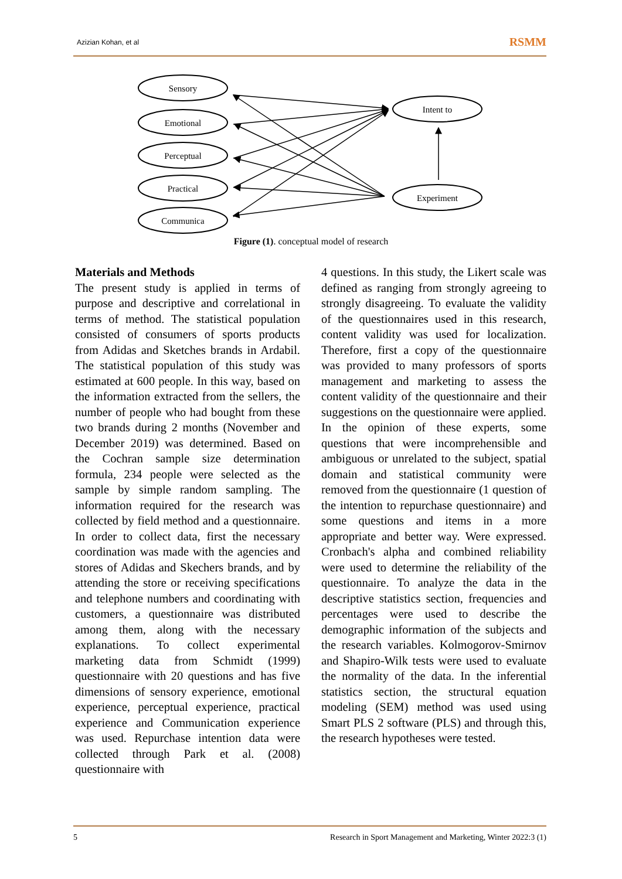Azizian Kohan, et al RSMM
Sensory
Emotional
Perceptual
Practical
Communica
Intent to
Experiment
Figure (1). conceptual model of research
Materials and Methods
The present study is applied in terms of purpose and descriptive and correlational in terms of method. The statistical population consisted of consumers of sports products from Adidas and Sketches brands in Ardabil. The statistical population of this study was estimated at 600 people. In this way, based on the information extracted from the sellers, the number of people who had bought from these two brands during 2 months (November and December 2019) was determined. Based on the Cochran sample size determination formula, 234 people were selected as the sample by simple random sampling. The information required for the research was collected by field method and a questionnaire. In order to collect data, first the necessary coordination was made with the agencies and stores of Adidas and Skechers brands, and by attending the store or receiving specifications and telephone numbers and coordinating with customers, a questionnaire was distributed among them, along with the necessary explanations. To collect experimental marketing data from Schmidt (1999) questionnaire with 20 questions and has five dimensions of sensory experience, emotional experience, perceptual experience, practical experience and Communication experience was used. Repurchase intention data were collected through Park et al. (2008) questionnaire with
4 questions. In this study, the Likert scale was defined as ranging from strongly agreeing to strongly disagreeing. To evaluate the validity of the questionnaires used in this research, content validity was used for localization. Therefore, first a copy of the questionnaire was provided to many professors of sports management and marketing to assess the content validity of the questionnaire and their suggestions on the questionnaire were applied. In the opinion of these experts, some questions that were incomprehensible and ambiguous or unrelated to the subject, spatial domain and statistical community were removed from the questionnaire (1 question of the intention to repurchase questionnaire) and some questions and items in a more appropriate and better way. Were expressed. Cronbach's alpha and combined reliability were used to determine the reliability of the questionnaire. To analyze the data in the descriptive statistics section, frequencies and percentages were used to describe the demographic information of the subjects and the research variables. Kolmogorov-Smirnov and Shapiro-Wilk tests were used to evaluate the normality of the data. In the inferential statistics section, the structural equation modeling (SEM) method was used using Smart PLS 2 software (PLS) and through this, the research hypotheses were tested.
5 Research in Sport Management and Marketing, Winter 2022:3 (1)